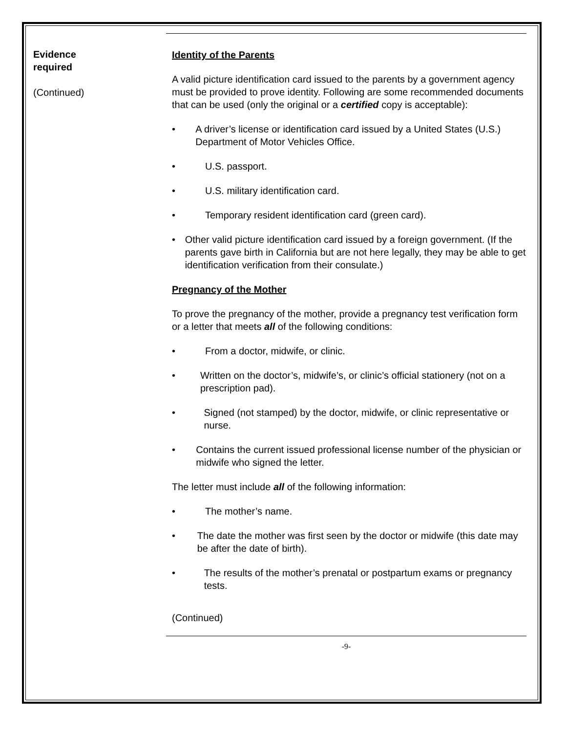Evidence
required
(Continued)
Identity of the Parents
A valid picture identification card issued to the parents by a government agency must be provided to prove identity. Following are some recommended documents that can be used (only the original or a certified copy is acceptable):
• A driver’s license or identification card issued by a United States (U.S.) Department of Motor Vehicles Office.
• U.S. passport.
• U.S. military identification card.
• Temporary resident identification card (green card).
• Other valid picture identification card issued by a foreign government. (If the parents gave birth in California but are not here legally, they may be able to get identification verification from their consulate.)
Pregnancy of the Mother
To prove the pregnancy of the mother, provide a pregnancy test verification form or a letter that meets all of the following conditions:
• From a doctor, midwife, or clinic.
• Written on the doctor’s, midwife’s, or clinic’s official stationery (not on a prescription pad).
• Signed (not stamped) by the doctor, midwife, or clinic representative or nurse.
• Contains the current issued professional license number of the physician or midwife who signed the letter.
The letter must include all of the following information:
• The mother’s name.
• The date the mother was first seen by the doctor or midwife (this date may be after the date of birth).
• The results of the mother’s prenatal or postpartum exams or pregnancy tests.
(Continued)
-9-